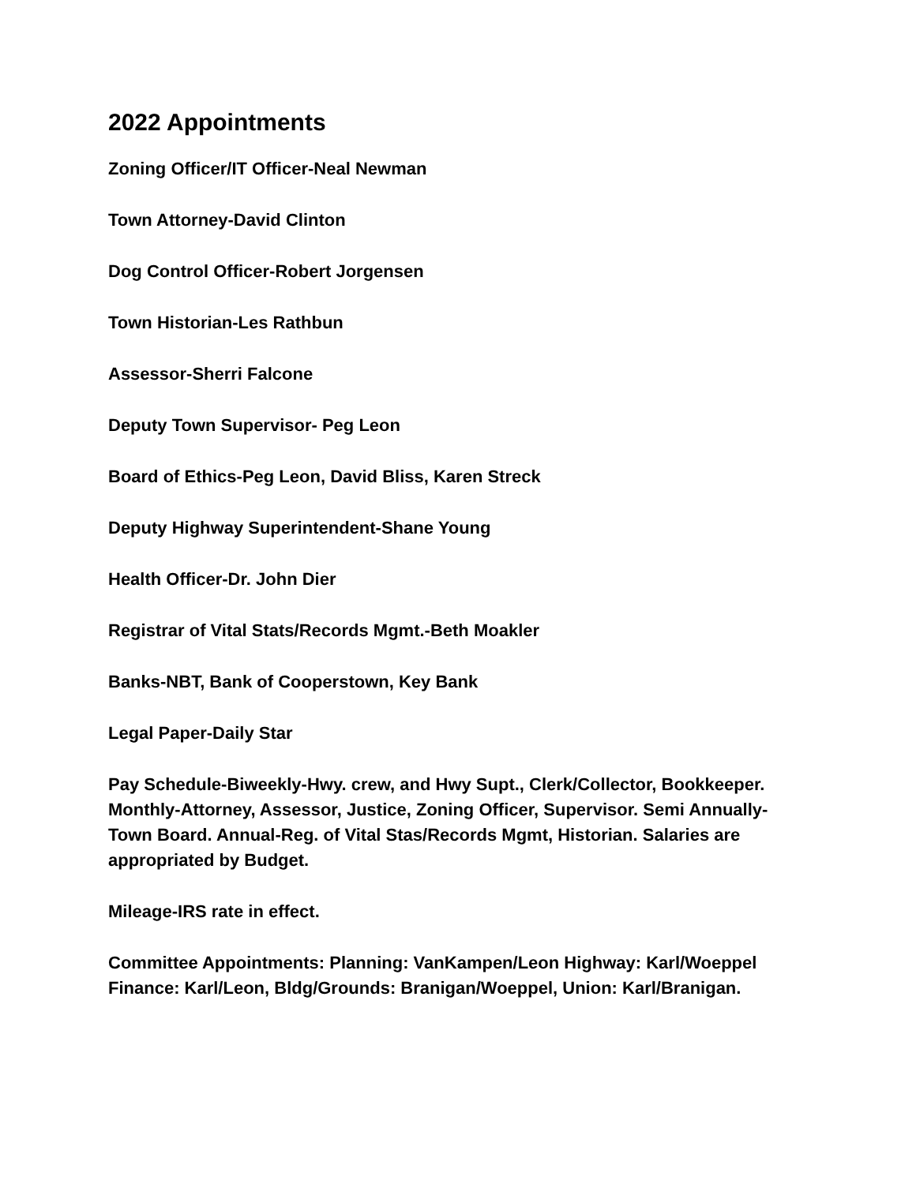2022 Appointments
Zoning Officer/IT Officer-Neal Newman
Town Attorney-David Clinton
Dog Control Officer-Robert Jorgensen
Town Historian-Les Rathbun
Assessor-Sherri Falcone
Deputy Town Supervisor- Peg Leon
Board of Ethics-Peg Leon, David Bliss, Karen Streck
Deputy Highway Superintendent-Shane Young
Health Officer-Dr. John Dier
Registrar of Vital Stats/Records Mgmt.-Beth Moakler
Banks-NBT, Bank of Cooperstown, Key Bank
Legal Paper-Daily Star
Pay Schedule-Biweekly-Hwy. crew, and Hwy Supt., Clerk/Collector, Bookkeeper. Monthly-Attorney, Assessor, Justice, Zoning Officer, Supervisor. Semi Annually-Town Board. Annual-Reg. of Vital Stas/Records Mgmt, Historian. Salaries are appropriated by Budget.
Mileage-IRS rate in effect.
Committee Appointments: Planning: VanKampen/Leon Highway: Karl/Woeppel Finance: Karl/Leon, Bldg/Grounds: Branigan/Woeppel, Union: Karl/Branigan.